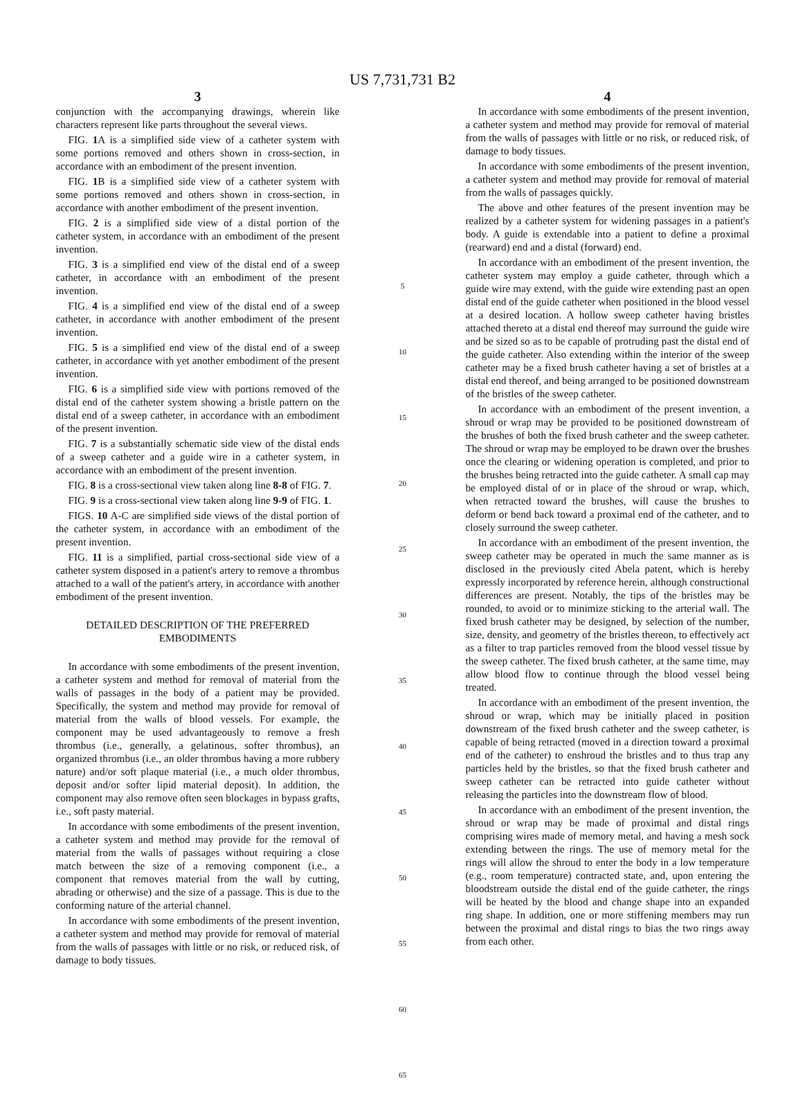US 7,731,731 B2
3
conjunction with the accompanying drawings, wherein like characters represent like parts throughout the several views.
FIG. 1 A is a simplified side view of a catheter system with some portions removed and others shown in cross-section, in accordance with an embodiment of the present invention.
FIG. 1 B is a simplified side view of a catheter system with some portions removed and others shown in cross-section, in accordance with another embodiment of the present invention.
FIG. 2 is a simplified side view of a distal portion of the catheter system, in accordance with an embodiment of the present invention.
FIG. 3 is a simplified end view of the distal end of a sweep catheter, in accordance with an embodiment of the present invention.
FIG. 4 is a simplified end view of the distal end of a sweep catheter, in accordance with another embodiment of the present invention.
FIG. 5 is a simplified end view of the distal end of a sweep catheter, in accordance with yet another embodiment of the present invention.
FIG. 6 is a simplified side view with portions removed of the distal end of the catheter system showing a bristle pattern on the distal end of a sweep catheter, in accordance with an embodiment of the present invention.
FIG. 7 is a substantially schematic side view of the distal ends of a sweep catheter and a guide wire in a catheter system, in accordance with an embodiment of the present invention.
FIG. 8 is a cross-sectional view taken along line 8-8 of FIG. 7.
FIG. 9 is a cross-sectional view taken along line 9-9 of FIG. 1.
FIGS. 10 A-C are simplified side views of the distal portion of the catheter system, in accordance with an embodiment of the present invention.
FIG. 11 is a simplified, partial cross-sectional side view of a catheter system disposed in a patient's artery to remove a thrombus attached to a wall of the patient's artery, in accordance with another embodiment of the present invention.
DETAILED DESCRIPTION OF THE PREFERRED EMBODIMENTS
In accordance with some embodiments of the present invention, a catheter system and method for removal of material from the walls of passages in the body of a patient may be provided. Specifically, the system and method may provide for removal of material from the walls of blood vessels. For example, the component may be used advantageously to remove a fresh thrombus (i.e., generally, a gelatinous, softer thrombus), an organized thrombus (i.e., an older thrombus having a more rubbery nature) and/or soft plaque material (i.e., a much older thrombus, deposit and/or softer lipid material deposit). In addition, the component may also remove often seen blockages in bypass grafts, i.e., soft pasty material.
In accordance with some embodiments of the present invention, a catheter system and method may provide for the removal of material from the walls of passages without requiring a close match between the size of a removing component (i.e., a component that removes material from the wall by cutting, abrading or otherwise) and the size of a passage. This is due to the conforming nature of the arterial channel.
In accordance with some embodiments of the present invention, a catheter system and method may provide for removal of material from the walls of passages with little or no risk, or reduced risk, of damage to body tissues.
5
10
15
20
25
30
35
40
45
50
55
60
65
4
In accordance with some embodiments of the present invention, a catheter system and method may provide for removal of material from the walls of passages with little or no risk, or reduced risk, of damage to body tissues.
In accordance with some embodiments of the present invention, a catheter system and method may provide for removal of material from the walls of passages quickly.
The above and other features of the present invention may be realized by a catheter system for widening passages in a patient's body. A guide is extendable into a patient to define a proximal (rearward) end and a distal (forward) end.
In accordance with an embodiment of the present invention, the catheter system may employ a guide catheter, through which a guide wire may extend, with the guide wire extending past an open distal end of the guide catheter when positioned in the blood vessel at a desired location. A hollow sweep catheter having bristles attached thereto at a distal end thereof may surround the guide wire and be sized so as to be capable of protruding past the distal end of the guide catheter. Also extending within the interior of the sweep catheter may be a fixed brush catheter having a set of bristles at a distal end thereof, and being arranged to be positioned downstream of the bristles of the sweep catheter.
In accordance with an embodiment of the present invention, a shroud or wrap may be provided to be positioned downstream of the brushes of both the fixed brush catheter and the sweep catheter. The shroud or wrap may be employed to be drawn over the brushes once the clearing or widening operation is completed, and prior to the brushes being retracted into the guide catheter. A small cap may be employed distal of or in place of the shroud or wrap, which, when retracted toward the brushes, will cause the brushes to deform or bend back toward a proximal end of the catheter, and to closely surround the sweep catheter.
In accordance with an embodiment of the present invention, the sweep catheter may be operated in much the same manner as is disclosed in the previously cited Abela patent, which is hereby expressly incorporated by reference herein, although constructional differences are present. Notably, the tips of the bristles may be rounded, to avoid or to minimize sticking to the arterial wall. The fixed brush catheter may be designed, by selection of the number, size, density, and geometry of the bristles thereon, to effectively act as a filter to trap particles removed from the blood vessel tissue by the sweep catheter. The fixed brush catheter, at the same time, may allow blood flow to continue through the blood vessel being treated.
In accordance with an embodiment of the present invention, the shroud or wrap, which may be initially placed in position downstream of the fixed brush catheter and the sweep catheter, is capable of being retracted (moved in a direction toward a proximal end of the catheter) to enshroud the bristles and to thus trap any particles held by the bristles, so that the fixed brush catheter and sweep catheter can be retracted into guide catheter without releasing the particles into the downstream flow of blood.
In accordance with an embodiment of the present invention, the shroud or wrap may be made of proximal and distal rings comprising wires made of memory metal, and having a mesh sock extending between the rings. The use of memory metal for the rings will allow the shroud to enter the body in a low temperature (e.g., room temperature) contracted state, and, upon entering the bloodstream outside the distal end of the guide catheter, the rings will be heated by the blood and change shape into an expanded ring shape. In addition, one or more stiffening members may run between the proximal and distal rings to bias the two rings away from each other.